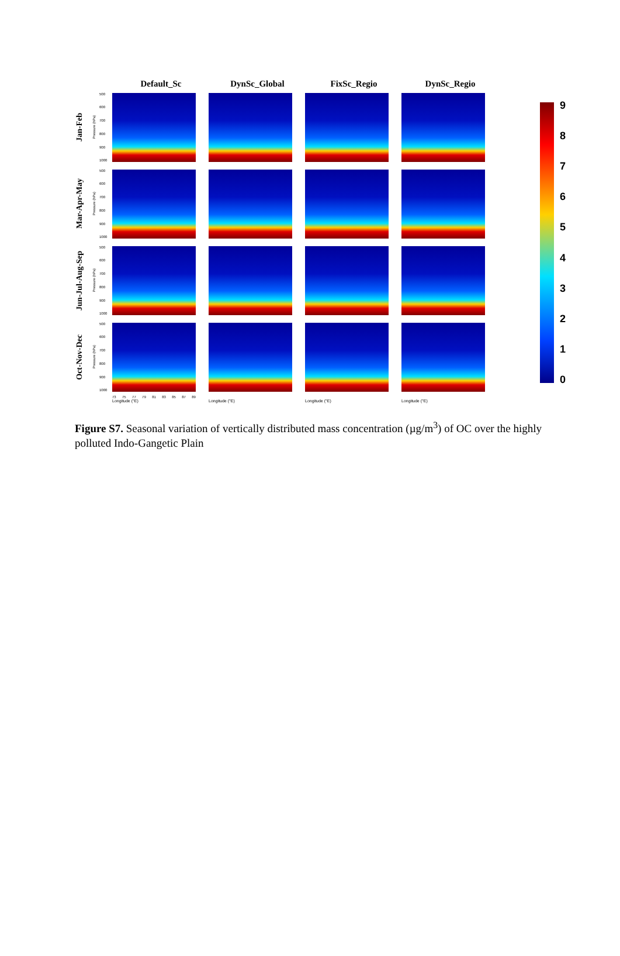Default_Sc DynSc_Global FixSc_Regio DynSc_Regio
Jan-Feb
Pressure (hPa)
500
600
700
800
900
1000
Mar-Apr-May
Pressure (hPa)
500
600
700
800
900
1000
Jun-Jul-Aug-Sep
Pressure (hPa)
500
600
700
800
900
1000
Oct-Nov-Dec
Pressure (hPa)
500
600
700
800
900
1000
73 75 77 79 81 83 85 87 89
Longitude (°E) Longitude (°E) Longitude (°E) Longitude (°E)
9876543210
Figure S7. Seasonal variation of vertically distributed mass concentration (µg/m<sup>3</sup>) of OC over the highly polluted Indo-Gangetic Plain